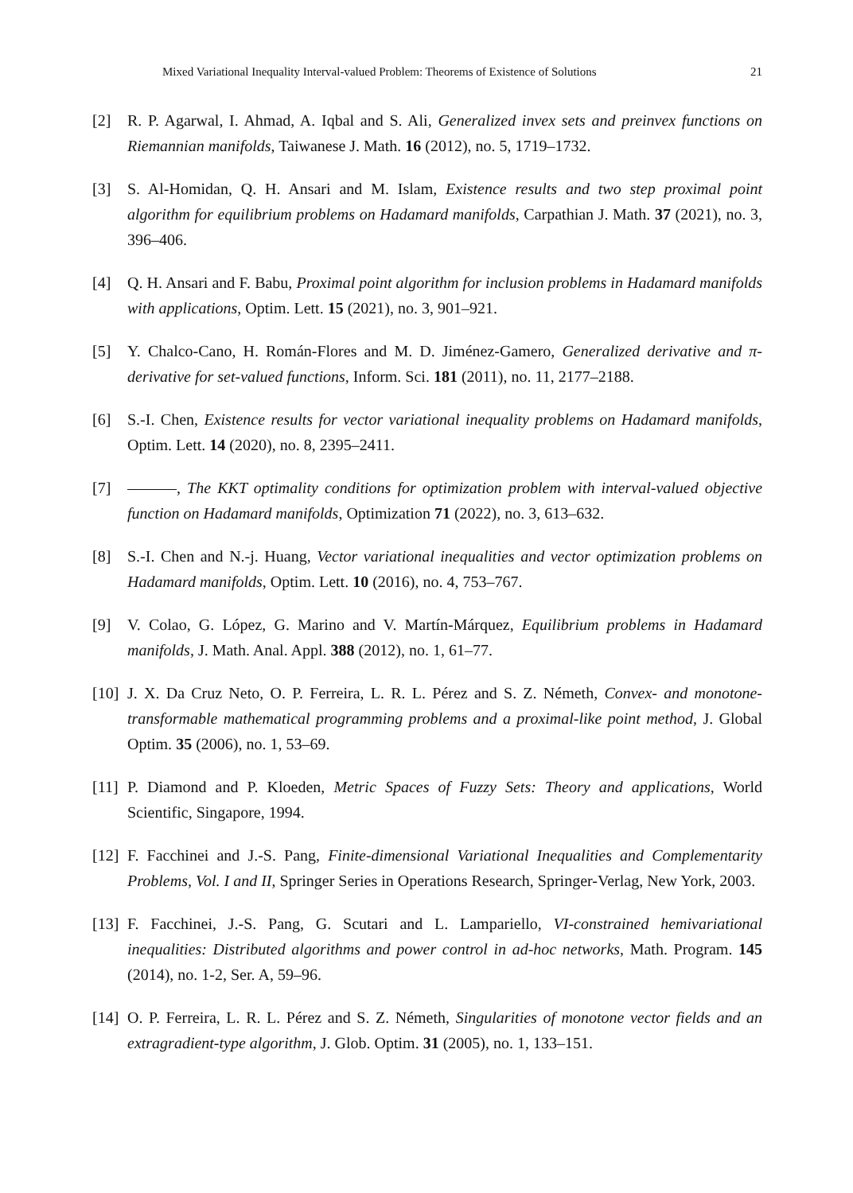Mixed Variational Inequality Interval-valued Problem: Theorems of Existence of Solutions 21
[2] R. P. Agarwal, I. Ahmad, A. Iqbal and S. Ali, Generalized invex sets and preinvex functions on Riemannian manifolds, Taiwanese J. Math. 16 (2012), no. 5, 1719–1732.
[3] S. Al-Homidan, Q. H. Ansari and M. Islam, Existence results and two step proximal point algorithm for equilibrium problems on Hadamard manifolds, Carpathian J. Math. 37 (2021), no. 3, 396–406.
[4] Q. H. Ansari and F. Babu, Proximal point algorithm for inclusion problems in Hadamard manifolds with applications, Optim. Lett. 15 (2021), no. 3, 901–921.
[5] Y. Chalco-Cano, H. Román-Flores and M. D. Jiménez-Gamero, Generalized derivative and π-derivative for set-valued functions, Inform. Sci. 181 (2011), no. 11, 2177–2188.
[6] S.-I. Chen, Existence results for vector variational inequality problems on Hadamard manifolds, Optim. Lett. 14 (2020), no. 8, 2395–2411.
[7] , The KKT optimality conditions for optimization problem with interval-valued objective function on Hadamard manifolds, Optimization 71 (2022), no. 3, 613–632.
[8] S.-I. Chen and N.-j. Huang, Vector variational inequalities and vector optimization problems on Hadamard manifolds, Optim. Lett. 10 (2016), no. 4, 753–767.
[9] V. Colao, G. López, G. Marino and V. Martín-Márquez, Equilibrium problems in Hadamard manifolds, J. Math. Anal. Appl. 388 (2012), no. 1, 61–77.
[10]
J. X. Da Cruz Neto, O. P. Ferreira, L. R. L. Pérez and S. Z. Németh, Convex- and monotone-transformable mathematical programming problems and a proximal-like point method, J. Global Optim. 35 (2006), no. 1, 53–69.
[11]
P. Diamond and P. Kloeden, Metric Spaces of Fuzzy Sets: Theory and applications, World Scientific, Singapore, 1994.
[12]
F. Facchinei and J.-S. Pang, Finite-dimensional Variational Inequalities and Complementarity Problems, Vol. I and II, Springer Series in Operations Research, Springer-Verlag, New York, 2003.
[13]
F. Facchinei, J.-S. Pang, G. Scutari and L. Lampariello, VI-constrained hemivariational inequalities: Distributed algorithms and power control in ad-hoc networks, Math. Program. 145 (2014), no. 1-2, Ser. A, 59–96.
[14]
O. P. Ferreira, L. R. L. Pérez and S. Z. Németh, Singularities of monotone vector fields and an extragradient-type algorithm, J. Glob. Optim. 31 (2005), no. 1, 133–151.